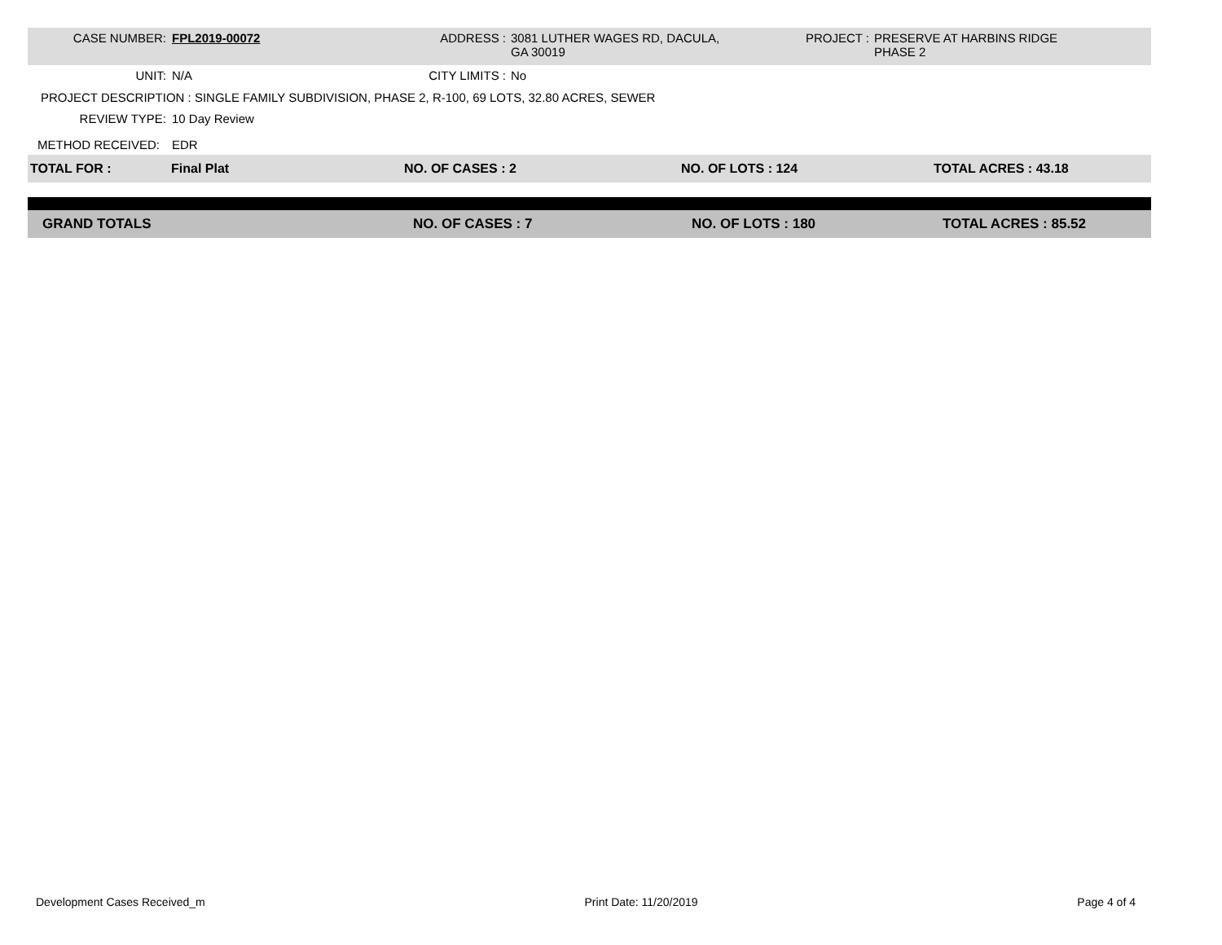CASE NUMBER: FPL2019-00072 ADDRESS : 3081 LUTHER WAGES RD, DACULA,
GA 30019
PROJECT : PRESERVE AT HARBINS RIDGE
PHASE 2
UNIT: N/A CITY LIMITS :
No
PROJECT DESCRIPTION : SINGLE FAMILY SUBDIVISION, PHASE 2, R-100, 69 LOTS, 32.80 ACRES, SEWER
REVIEW TYPE: 10 Day Review
METHOD RECEIVED: EDR
TOTAL FOR : Final Plat NO. OF CASES : 2 NO. OF LOTS : 124 TOTAL ACRES : 43.18
GRAND TOTALS NO. OF CASES : 7 NO. OF LOTS : 180 TOTAL ACRES : 85.52
Development Cases Received_m Print Date: 11/20/2019 Page 4 of 4